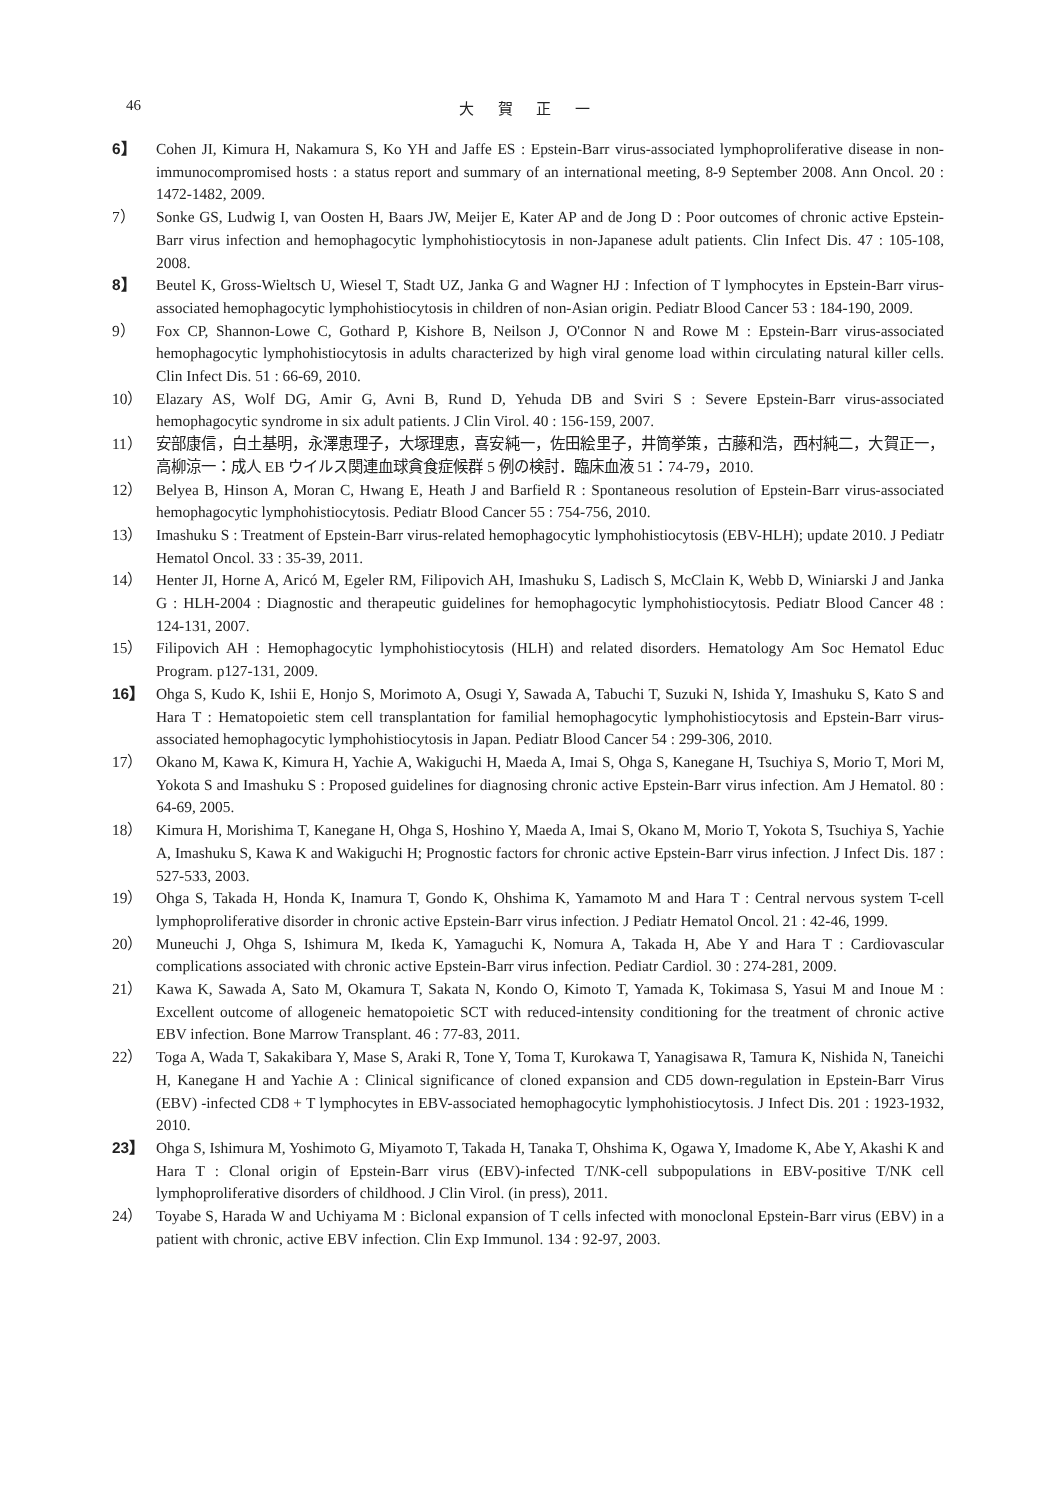46 大 賀 正 一
6】 Cohen JI, Kimura H, Nakamura S, Ko YH and Jaffe ES : Epstein-Barr virus-associated lymphoproliferative disease in non-immunocompromised hosts : a status report and summary of an international meeting, 8-9 September 2008. Ann Oncol. 20 : 1472-1482, 2009.
7） Sonke GS, Ludwig I, van Oosten H, Baars JW, Meijer E, Kater AP and de Jong D : Poor outcomes of chronic active Epstein-Barr virus infection and hemophagocytic lymphohistiocytosis in non-Japanese adult patients. Clin Infect Dis. 47 : 105-108, 2008.
8】 Beutel K, Gross-Wieltsch U, Wiesel T, Stadt UZ, Janka G and Wagner HJ : Infection of T lymphocytes in Epstein-Barr virus-associated hemophagocytic lymphohistiocytosis in children of non-Asian origin. Pediatr Blood Cancer 53 : 184-190, 2009.
9） Fox CP, Shannon-Lowe C, Gothard P, Kishore B, Neilson J, O'Connor N and Rowe M : Epstein-Barr virus-associated hemophagocytic lymphohistiocytosis in adults characterized by high viral genome load within circulating natural killer cells. Clin Infect Dis. 51 : 66-69, 2010.
10） Elazary AS, Wolf DG, Amir G, Avni B, Rund D, Yehuda DB and Sviri S : Severe Epstein-Barr virus-associated hemophagocytic syndrome in six adult patients. J Clin Virol. 40 : 156-159, 2007.
11） 安部康信，白土基明，永澤恵理子，大塚理恵，喜安純一，佐田絵里子，井筒挙策，古藤和浩，西村純二，大賀正一，高柳涼一：成人 EB ウイルス関連血球貪食症候群 5 例の検討．臨床血液 51：74-79，2010.
12） Belyea B, Hinson A, Moran C, Hwang E, Heath J and Barfield R : Spontaneous resolution of Epstein-Barr virus-associated hemophagocytic lymphohistiocytosis. Pediatr Blood Cancer 55 : 754-756, 2010.
13） Imashuku S : Treatment of Epstein-Barr virus-related hemophagocytic lymphohistiocytosis (EBV-HLH); update 2010. J Pediatr Hematol Oncol. 33 : 35-39, 2011.
14） Henter JI, Horne A, Aricó M, Egeler RM, Filipovich AH, Imashuku S, Ladisch S, McClain K, Webb D, Winiarski J and Janka G : HLH-2004 : Diagnostic and therapeutic guidelines for hemophagocytic lymphohistiocytosis. Pediatr Blood Cancer 48 : 124-131, 2007.
15） Filipovich AH : Hemophagocytic lymphohistiocytosis (HLH) and related disorders. Hematology Am Soc Hematol Educ Program. p127-131, 2009.
16】 Ohga S, Kudo K, Ishii E, Honjo S, Morimoto A, Osugi Y, Sawada A, Tabuchi T, Suzuki N, Ishida Y, Imashuku S, Kato S and Hara T : Hematopoietic stem cell transplantation for familial hemophagocytic lymphohistiocytosis and Epstein-Barr virus-associated hemophagocytic lymphohistiocytosis in Japan. Pediatr Blood Cancer 54 : 299-306, 2010.
17） Okano M, Kawa K, Kimura H, Yachie A, Wakiguchi H, Maeda A, Imai S, Ohga S, Kanegane H, Tsuchiya S, Morio T, Mori M, Yokota S and Imashuku S : Proposed guidelines for diagnosing chronic active Epstein-Barr virus infection. Am J Hematol. 80 : 64-69, 2005.
18） Kimura H, Morishima T, Kanegane H, Ohga S, Hoshino Y, Maeda A, Imai S, Okano M, Morio T, Yokota S, Tsuchiya S, Yachie A, Imashuku S, Kawa K and Wakiguchi H; Prognostic factors for chronic active Epstein-Barr virus infection. J Infect Dis. 187 : 527-533, 2003.
19） Ohga S, Takada H, Honda K, Inamura T, Gondo K, Ohshima K, Yamamoto M and Hara T : Central nervous system T-cell lymphoproliferative disorder in chronic active Epstein-Barr virus infection. J Pediatr Hematol Oncol. 21 : 42-46, 1999.
20） Muneuchi J, Ohga S, Ishimura M, Ikeda K, Yamaguchi K, Nomura A, Takada H, Abe Y and Hara T : Cardiovascular complications associated with chronic active Epstein-Barr virus infection. Pediatr Cardiol. 30 : 274-281, 2009.
21） Kawa K, Sawada A, Sato M, Okamura T, Sakata N, Kondo O, Kimoto T, Yamada K, Tokimasa S, Yasui M and Inoue M : Excellent outcome of allogeneic hematopoietic SCT with reduced-intensity conditioning for the treatment of chronic active EBV infection. Bone Marrow Transplant. 46 : 77-83, 2011.
22） Toga A, Wada T, Sakakibara Y, Mase S, Araki R, Tone Y, Toma T, Kurokawa T, Yanagisawa R, Tamura K, Nishida N, Taneichi H, Kanegane H and Yachie A : Clinical significance of cloned expansion and CD5 down-regulation in Epstein-Barr Virus (EBV) -infected CD8 + T lymphocytes in EBV-associated hemophagocytic lymphohistiocytosis. J Infect Dis. 201 : 1923-1932, 2010.
23】 Ohga S, Ishimura M, Yoshimoto G, Miyamoto T, Takada H, Tanaka T, Ohshima K, Ogawa Y, Imadome K, Abe Y, Akashi K and Hara T : Clonal origin of Epstein-Barr virus (EBV)-infected T/NK-cell subpopulations in EBV-positive T/NK cell lymphoproliferative disorders of childhood. J Clin Virol. (in press), 2011.
24） Toyabe S, Harada W and Uchiyama M : Biclonal expansion of T cells infected with monoclonal Epstein-Barr virus (EBV) in a patient with chronic, active EBV infection. Clin Exp Immunol. 134 : 92-97, 2003.